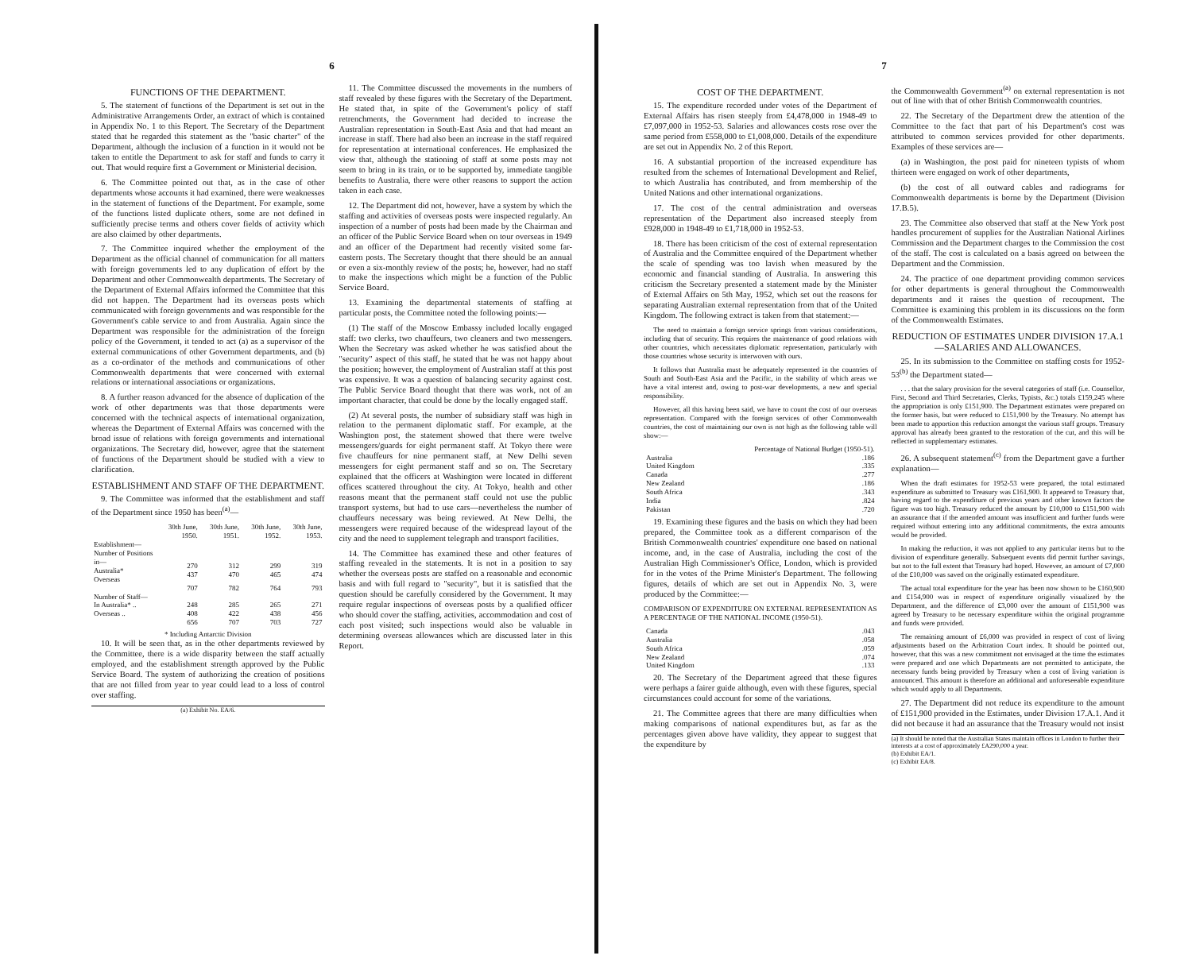6
FUNCTIONS OF THE DEPARTMENT.
5. The statement of functions of the Department is set out in the Administrative Arrangements Order, an extract of which is contained in Appendix No. 1 to this Report. The Secretary of the Department stated that he regarded this statement as the "basic charter" of the Department, although the inclusion of a function in it would not be taken to entitle the Department to ask for staff and funds to carry it out. That would require first a Government or Ministerial decision.
6. The Committee pointed out that, as in the case of other departments whose accounts it had examined, there were weaknesses in the statement of functions of the Department. For example, some of the functions listed duplicate others, some are not defined in sufficiently precise terms and others cover fields of activity which are also claimed by other departments.
7. The Committee inquired whether the employment of the Department as the official channel of communication for all matters with foreign governments led to any duplication of effort by the Department and other Commonwealth departments. The Secretary of the Department of External Affairs informed the Committee that this did not happen. The Department had its overseas posts which communicated with foreign governments and was responsible for the Government's cable service to and from Australia. Again since the Department was responsible for the administration of the foreign policy of the Government, it tended to act (a) as a supervisor of the external communications of other Government departments, and (b) as a co-ordinator of the methods and communications of other Commonwealth departments that were concerned with external relations or international associations or organizations.
8. A further reason advanced for the absence of duplication of the work of other departments was that those departments were concerned with the technical aspects of international organization, whereas the Department of External Affairs was concerned with the broad issue of relations with foreign governments and international organizations. The Secretary did, however, agree that the statement of functions of the Department should be studied with a view to clarification.
ESTABLISHMENT AND STAFF OF THE DEPARTMENT.
9. The Committee was informed that the establishment and staff of the Department since 1950 has been<sup>(a)</sup>—
| | 30th June, 1950. | 30th June, 1951. | 30th June, 1952. | 30th June, 1953. |
| --- | --- | --- | --- | --- |
| Establishment— Number of Positions in— Australia* Overseas | 270 437 | 312 470 | 299 465 | 319 474 |
| | 707 | 782 | 764 | 793 |
| Number of Staff— In Australia* .. Overseas .. | 248 408 | 285 422 | 265 438 | 271 456 |
| | 656 | 707 | 703 | 727 |
* Including Antarctic Division
10. It will be seen that, as in the other departments reviewed by the Committee, there is a wide disparity between the staff actually employed, and the establishment strength approved by the Public Service Board. The system of authorizing the creation of positions that are not filled from year to year could lead to a loss of control over staffing.
(a) Exhibit No. EA/6.
11. The Committee discussed the movements in the numbers of staff revealed by these figures with the Secretary of the Department. He stated that, in spite of the Government's policy of staff retrenchments, the Government had decided to increase the Australian representation in South-East Asia and that had meant an increase in staff. There had also been an increase in the staff required for representation at international conferences. He emphasized the view that, although the stationing of staff at some posts may not seem to bring in its train, or to be supported by, immediate tangible benefits to Australia, there were other reasons to support the action taken in each case.
12. The Department did not, however, have a system by which the staffing and activities of overseas posts were inspected regularly. An inspection of a number of posts had been made by the Chairman and an officer of the Public Service Board when on tour overseas in 1949 and an officer of the Department had recently visited some far-eastern posts. The Secretary thought that there should be an annual or even a six-monthly review of the posts; he, however, had no staff to make the inspections which might be a function of the Public Service Board.
13. Examining the departmental statements of staffing at particular posts, the Committee noted the following points:—
(1) The staff of the Moscow Embassy included locally engaged staff: two clerks, two chauffeurs, two cleaners and two messengers. When the Secretary was asked whether he was satisfied about the "security" aspect of this staff, he stated that he was not happy about the position; however, the employment of Australian staff at this post was expensive. It was a question of balancing security against cost. The Public Service Board thought that there was work, not of an important character, that could be done by the locally engaged staff.
(2) At several posts, the number of subsidiary staff was high in relation to the permanent diplomatic staff. For example, at the Washington post, the statement showed that there were twelve messengers/guards for eight permanent staff. At Tokyo there were five chauffeurs for nine permanent staff, at New Delhi seven messengers for eight permanent staff and so on. The Secretary explained that the officers at Washington were located in different offices scattered throughout the city. At Tokyo, health and other reasons meant that the permanent staff could not use the public transport systems, but had to use cars—nevertheless the number of chauffeurs necessary was being reviewed. At New Delhi, the messengers were required because of the widespread layout of the city and the need to supplement telegraph and transport facilities.
14. The Committee has examined these and other features of staffing revealed in the statements. It is not in a position to say whether the overseas posts are staffed on a reasonable and economic basis and with full regard to "security", but it is satisfied that the question should be carefully considered by the Government. It may require regular inspections of overseas posts by a qualified officer who should cover the staffing, activities, accommodation and cost of each post visited; such inspections would also be valuable in determining overseas allowances which are discussed later in this Report.
7
COST OF THE DEPARTMENT.
15. The expenditure recorded under votes of the Department of External Affairs has risen steeply from £4,478,000 in 1948-49 to £7,097,000 in 1952-53. Salaries and allowances costs rose over the same period from £558,000 to £1,008,000. Details of the expenditure are set out in Appendix No. 2 of this Report.
16. A substantial proportion of the increased expenditure has resulted from the schemes of International Development and Relief, to which Australia has contributed, and from membership of the United Nations and other international organizations.
17. The cost of the central administration and overseas representation of the Department also increased steeply from £928,000 in 1948-49 to £1,718,000 in 1952-53.
18. There has been criticism of the cost of external representation of Australia and the Committee enquired of the Department whether the scale of spending was too lavish when measured by the economic and financial standing of Australia. In answering this criticism the Secretary presented a statement made by the Minister of External Affairs on 5th May, 1952, which set out the reasons for separating Australian external representation from that of the United Kingdom. The following extract is taken from that statement:—
The need to maintain a foreign service springs from various considerations, including that of security. This requires the maintenance of good relations with other countries, which necessitates diplomatic representation, particularly with those countries whose security is interwoven with ours.
It follows that Australia must be adequately represented in the countries of South and South-East Asia and the Pacific, in the stability of which areas we have a vital interest and, owing to post-war developments, a new and special responsibility.
However, all this having been said, we have to count the cost of our overseas representation. Compared with the foreign services of other Commonwealth countries, the cost of maintaining our own is not high as the following table will show:—
| | Percentage of National Budget (1950-51). |
| --- | --- |
| Australia | .186 |
| United Kingdom | .335 |
| Canada | .277 |
| New Zealand | .186 |
| South Africa | .343 |
| India | .824 |
| Pakistan | .720 |
19. Examining these figures and the basis on which they had been prepared, the Committee took as a different comparison of the British Commonwealth countries' expenditure one based on national income, and, in the case of Australia, including the cost of the Australian High Commissioner's Office, London, which is provided for in the votes of the Prime Minister's Department. The following figures, details of which are set out in Appendix No. 3, were produced by the Committee:—
COMPARISON OF EXPENDITURE ON EXTERNAL REPRESENTATION AS A PERCENTAGE OF THE NATIONAL INCOME (1950-51).
| Canada | .043 |
| Australia | .058 |
| South Africa | .059 |
| New Zealand | .074 |
| United Kingdom | .133 |
20. The Secretary of the Department agreed that these figures were perhaps a fairer guide although, even with these figures, special circumstances could account for some of the variations.
21. The Committee agrees that there are many difficulties when making comparisons of national expenditures but, as far as the percentages given above have validity, they appear to suggest that the expenditure by
the Commonwealth Government<sup>(a)</sup> on external representation is not out of line with that of other British Commonwealth countries.
22. The Secretary of the Department drew the attention of the Committee to the fact that part of his Department's cost was attributed to common services provided for other departments. Examples of these services are—
(a) in Washington, the post paid for nineteen typists of whom thirteen were engaged on work of other departments,
(b) the cost of all outward cables and radiograms for Commonwealth departments is borne by the Department (Division 17.B.5).
23. The Committee also observed that staff at the New York post handles procurement of supplies for the Australian National Airlines Commission and the Department charges to the Commission the cost of the staff. The cost is calculated on a basis agreed on between the Department and the Commission.
24. The practice of one department providing common services for other departments is general throughout the Commonwealth departments and it raises the question of recoupment. The Committee is examining this problem in its discussions on the form of the Commonwealth Estimates.
REDUCTION OF ESTIMATES UNDER DIVISION 17.A.1—SALARIES AND ALLOWANCES.
25. In its submission to the Committee on staffing costs for 1952-53<sup>(b)</sup> the Department stated—
. . . that the salary provision for the several categories of staff (i.e. Counsellor, First, Second and Third Secretaries, Clerks, Typists, &c.) totals £159,245 where the appropriation is only £151,900. The Department estimates were prepared on the former basis, but were reduced to £151,900 by the Treasury. No attempt has been made to apportion this reduction amongst the various staff groups. Treasury approval has already been granted to the restoration of the cut, and this will be reflected in supplementary estimates.
26. A subsequent statement<sup>(c)</sup> from the Department gave a further explanation—
When the draft estimates for 1952-53 were prepared, the total estimated expenditure as submitted to Treasury was £161,900. It appeared to Treasury that, having regard to the expenditure of previous years and other known factors the figure was too high. Treasury reduced the amount by £10,000 to £151,900 with an assurance that if the amended amount was insufficient and further funds were required without entering into any additional commitments, the extra amounts would be provided.
In making the reduction, it was not applied to any particular items but to the division of expenditure generally. Subsequent events did permit further savings, but not to the full extent that Treasury had hoped. However, an amount of £7,000 of the £10,000 was saved on the originally estimated expenditure.
The actual total expenditure for the year has been now shown to be £160,900 and £154,900 was in respect of expenditure originally visualized by the Department, and the difference of £3,000 over the amount of £151,900 was agreed by Treasury to be necessary expenditure within the original programme and funds were provided.
The remaining amount of £6,000 was provided in respect of cost of living adjustments based on the Arbitration Court index. It should be pointed out, however, that this was a new commitment not envisaged at the time the estimates were prepared and one which Departments are not permitted to anticipate, the necessary funds being provided by Treasury when a cost of living variation is announced. This amount is therefore an additional and unforeseeable expenditure which would apply to all Departments.
27. The Department did not reduce its expenditure to the amount of £151,900 provided in the Estimates, under Division 17.A.1. And it did not because it had an assurance that the Treasury would not insist
(a) It should be noted that the Australian States maintain offices in London to further their interests at a cost of approximately £A290,000 a year.
(b) Exhibit EA/1.
(c) Exhibit EA/8.